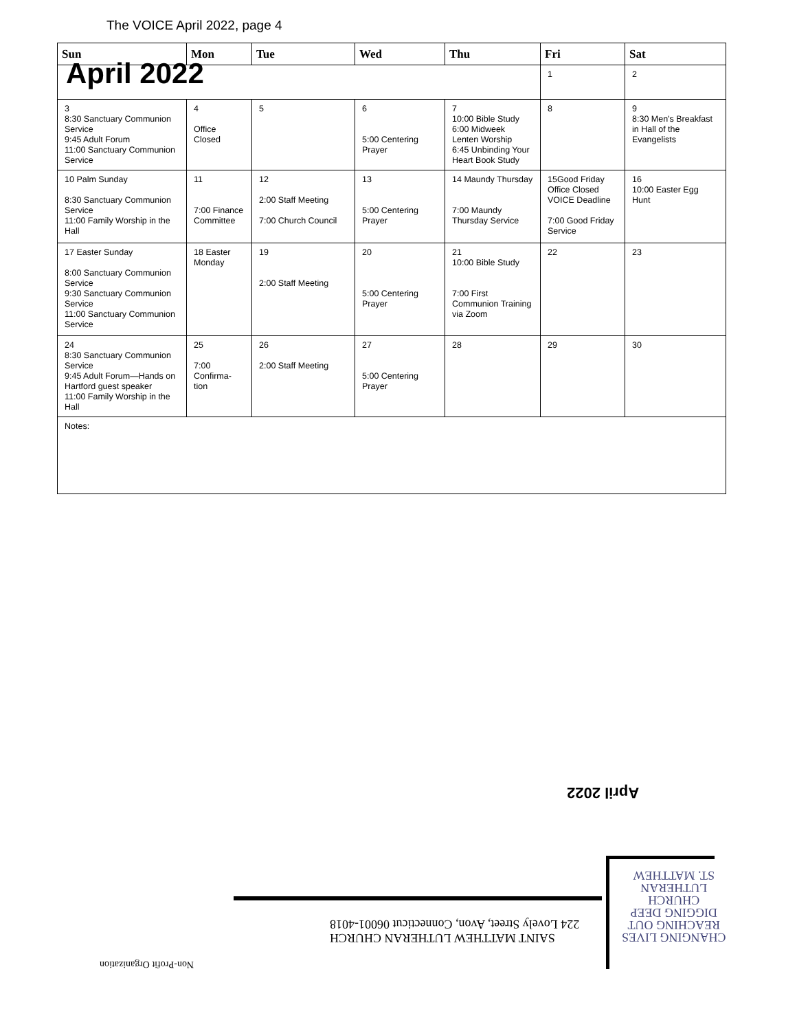The VOICE April 2022, page 4
| Sun | Mon | Tue | Wed | Thu | Fri | Sat |
| --- | --- | --- | --- | --- | --- | --- |
| April 2022 | | | | | 1 | 2 |
| 3 8:30 Sanctuary Communion Service 9:45 Adult Forum 11:00 Sanctuary Communion Service | 4 Office Closed | 5 | 6 5:00 Centering Prayer | 7 10:00 Bible Study 6:00 Midweek Lenten Worship 6:45 Unbinding Your Heart Book Study | 8 | 9 8:30 Men's Breakfast in Hall of the Evangelists |
| 10 Palm Sunday 8:30 Sanctuary Communion Service 11:00 Family Worship in the Hall | 11 7:00 Finance Committee | 12 2:00 Staff Meeting 7:00 Church Council | 13 5:00 Centering Prayer | 14 Maundy Thursday 7:00 Maundy Thursday Service | 15Good Friday Office Closed VOICE Deadline 7:00 Good Friday Service | 16 10:00 Easter Egg Hunt |
| 17 Easter Sunday 8:00 Sanctuary Communion Service 9:30 Sanctuary Communion Service 11:00 Sanctuary Communion Service | 18 Easter Monday | 19 2:00 Staff Meeting | 20 5:00 Centering Prayer | 21 10:00 Bible Study 7:00 First Communion Training via Zoom | 22 | 23 |
| 24 8:30 Sanctuary Communion Service 9:45 Adult Forum—Hands on Hartford guest speaker 11:00 Family Worship in the Hall | 25 7:00 Confirma-tion | 26 2:00 Staff Meeting | 27 5:00 Centering Prayer | 28 | 29 | 30 |
| Notes: | | | | | | |
April 2022
SAINT MATTHEW LUTHERAN CHURCH
224 Lovely Street, Avon, Connecticut 06001-4018
CHANGING LIVES
REACHING OUT
DIGGING DEEP
CHURCH
LUTHERAN
ST. MATTHEW
Non-Profit Organization